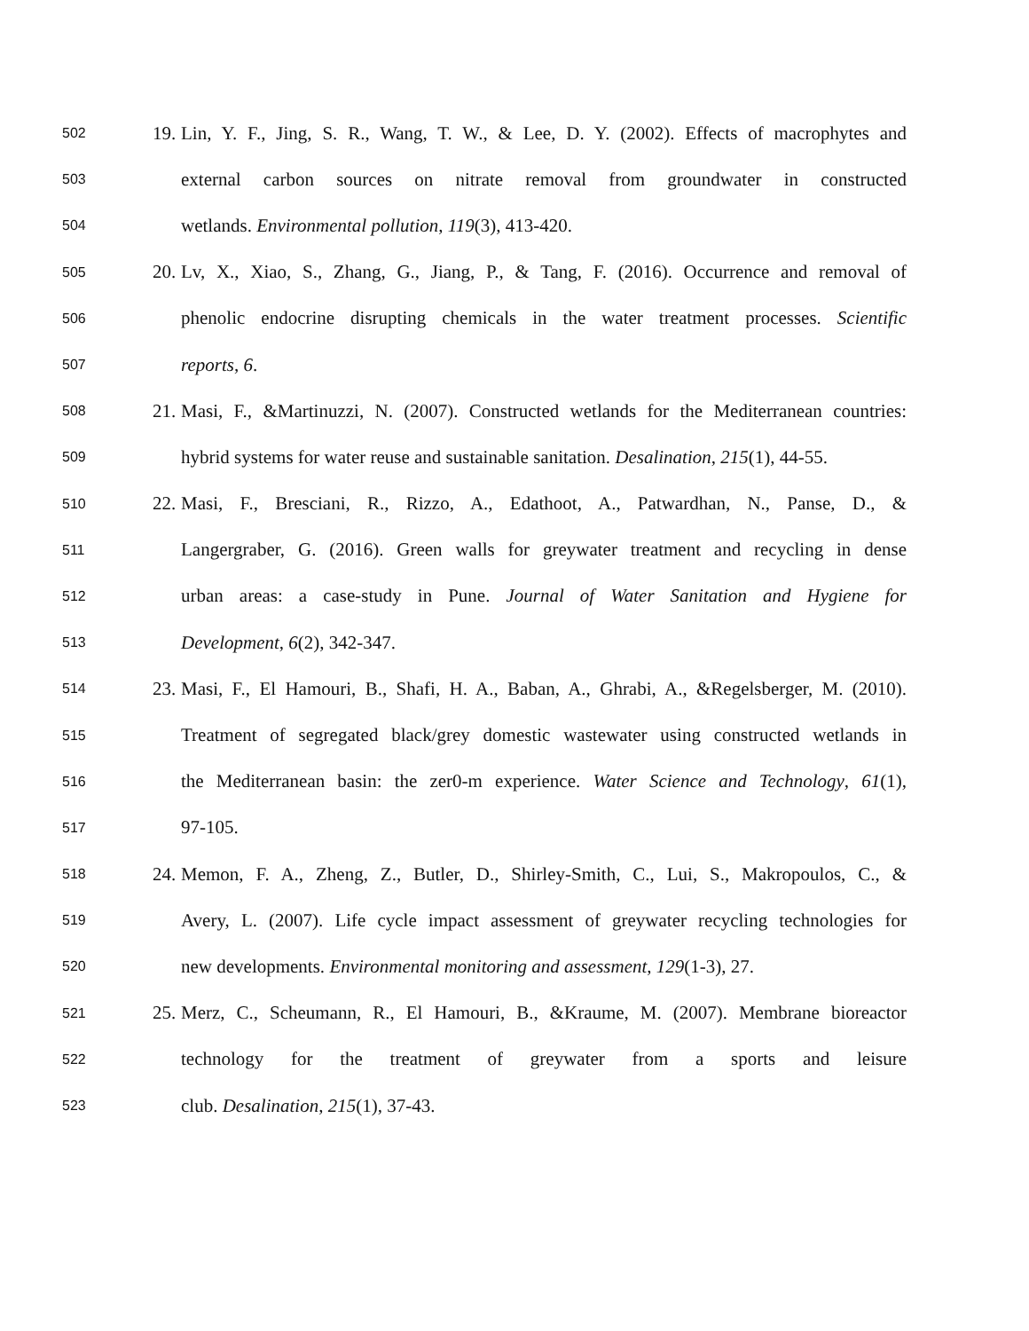502 19. Lin, Y. F., Jing, S. R., Wang, T. W., & Lee, D. Y. (2002). Effects of macrophytes and
503 external carbon sources on nitrate removal from groundwater in constructed
504 wetlands. Environmental pollution, 119(3), 413-420.
505 20. Lv, X., Xiao, S., Zhang, G., Jiang, P., & Tang, F. (2016). Occurrence and removal of
506 phenolic endocrine disrupting chemicals in the water treatment processes. Scientific
507 reports, 6.
508 21. Masi, F., &Martinuzzi, N. (2007). Constructed wetlands for the Mediterranean countries:
509 hybrid systems for water reuse and sustainable sanitation. Desalination, 215(1), 44-55.
510 22. Masi, F., Bresciani, R., Rizzo, A., Edathoot, A., Patwardhan, N., Panse, D., &
511 Langergraber, G. (2016). Green walls for greywater treatment and recycling in dense
512 urban areas: a case-study in Pune. Journal of Water Sanitation and Hygiene for
513 Development, 6(2), 342-347.
514 23. Masi, F., El Hamouri, B., Shafi, H. A., Baban, A., Ghrabi, A., &Regelsberger, M. (2010).
515 Treatment of segregated black/grey domestic wastewater using constructed wetlands in
516 the Mediterranean basin: the zer0-m experience. Water Science and Technology, 61(1),
517 97-105.
518 24. Memon, F. A., Zheng, Z., Butler, D., Shirley-Smith, C., Lui, S., Makropoulos, C., &
519 Avery, L. (2007). Life cycle impact assessment of greywater recycling technologies for
520 new developments. Environmental monitoring and assessment, 129(1-3), 27.
521 25. Merz, C., Scheumann, R., El Hamouri, B., &Kraume, M. (2007). Membrane bioreactor
522 technology for the treatment of greywater from a sports and leisure
523 club. Desalination, 215(1), 37-43.